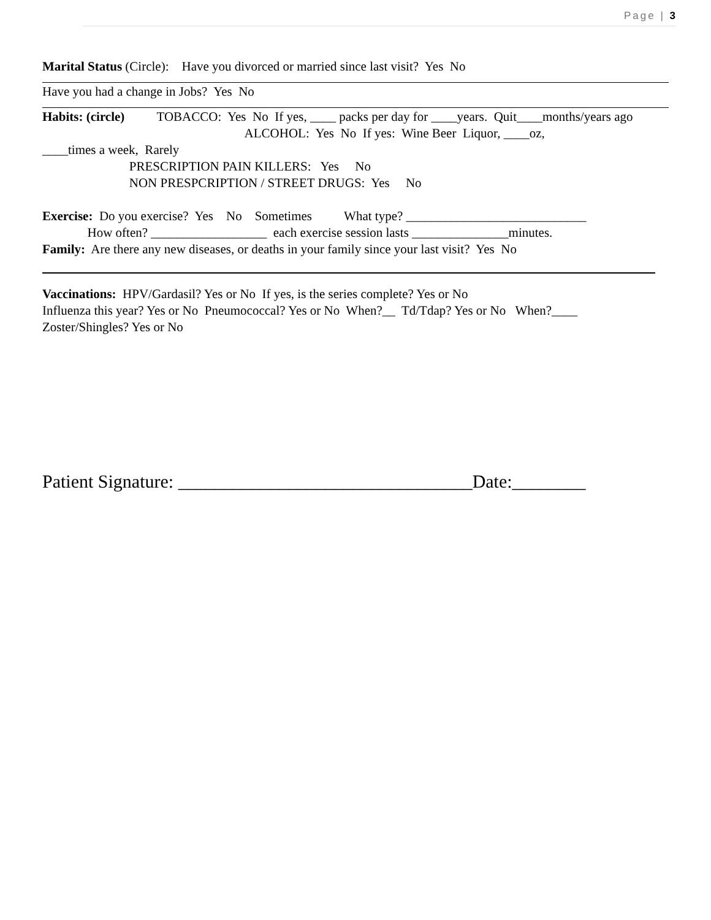Page | 3
Marital Status (Circle): Have you divorced or married since last visit? Yes No
Have you had a change in Jobs? Yes No
Habits: (circle) TOBACCO: Yes No If yes, ____ packs per day for ____years. Quit____months/years ago
ALCOHOL: Yes No If yes: Wine Beer Liquor, ____oz,
____times a week, Rarely
PRESCRIPTION PAIN KILLERS: Yes No
NON PRESPCRIPTION / STREET DRUGS: Yes No
Exercise: Do you exercise? Yes No Sometimes What type? ____________________________
How often? __________________ each exercise session lasts _______________minutes.
Family: Are there any new diseases, or deaths in your family since your last visit? Yes No
Vaccinations: HPV/Gardasil? Yes or No If yes, is the series complete? Yes or No
Influenza this year? Yes or No Pneumococcal? Yes or No When?__ Td/Tdap? Yes or No When?____
Zoster/Shingles? Yes or No
Patient Signature: ________________________________Date:________